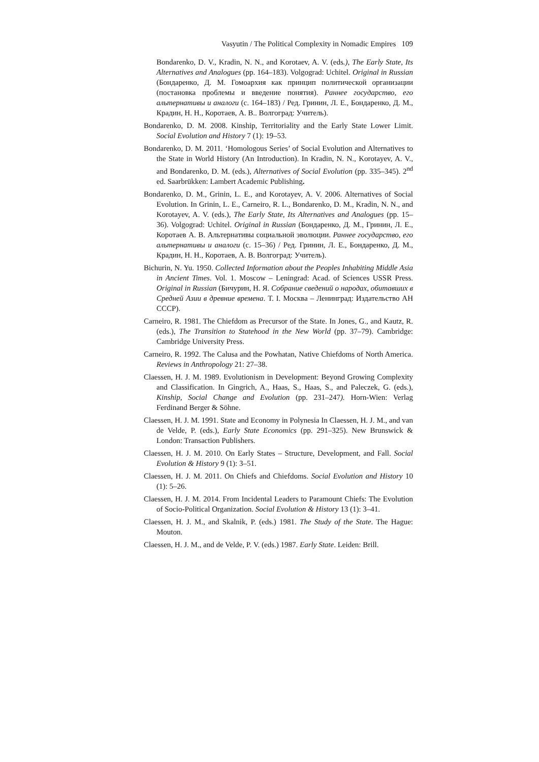Vasyutin / The Political Complexity in Nomadic Empires 109
Bondarenko, D. V., Kradin, N. N., and Korotaev, A. V. (eds.), The Early State, Its Alternatives and Analogues (pp. 164–183). Volgograd: Uchitel. Original in Russian (Бондаренко, Д. М. Гомоархия как принцип политической организации (постановка проблемы и введение понятия). Раннее государство, его альтернативы и аналоги (с. 164–183) / Ред. Гринин, Л. Е., Бондаренко, Д. М., Крадин, Н. Н., Коротаев, А. В.. Волгоград: Учитель).
Bondarenko, D. M. 2008. Kinship, Territoriality and the Early State Lower Limit. Social Evolution and History 7 (1): 19–53.
Bondarenko, D. M. 2011. ‘Homologous Series’ of Social Evolution and Alternatives to the State in World History (An Introduction). In Kradin, N. N., Korotayev, A. V., and Bondarenko, D. M. (eds.), Alternatives of Social Evolution (pp. 335–345). 2<sup>nd</sup> ed. Saarbrükken: Lambert Academic Publishing.
Bondarenko, D. M., Grinin, L. E., and Korotayev, A. V. 2006. Alternatives of Social Evolution. In Grinin, L. E., Carneiro, R. L., Bondarenko, D. M., Kradin, N. N., and Korotayev, A. V. (eds.), The Early State, Its Alternatives and Analogues (pp. 15–36). Volgograd: Uchitel. Original in Russian (Бондаренко, Д. М., Гринин, Л. Е., Коротаев А. В. Альтернативы социальной эволюции. Раннее государство, его альтернативы и аналоги (с. 15–36) / Ред. Гринин, Л. Е., Бондаренко, Д. М., Крадин, Н. Н., Коротаев, А. В. Волгоград: Учитель).
Bichurin, N. Yu. 1950. Collected Information about the Peoples Inhabiting Middle Asia in Ancient Times. Vol. 1. Moscow – Leningrad: Acad. of Sciences USSR Press. Original in Russian (Бичурин, Н. Я. Собрание сведений о народах, обитавших в Средней Азии в древние времена. Т. I. Москва – Ленинград: Издательство АН СССР).
Carneiro, R. 1981. The Chiefdom as Precursor of the State. In Jones, G., and Kautz, R. (eds.), The Transition to Statehood in the New World (pp. 37–79). Cambridge: Cambridge University Press.
Carneiro, R. 1992. The Calusa and the Powhatan, Native Chiefdoms of North America. Reviews in Anthropology 21: 27–38.
Claessen, H. J. M. 1989. Evolutionism in Development: Beyond Growing Complexity and Classification. In Gingrich, A., Haas, S., Haas, S., and Paleczek, G. (eds.), Kinship, Social Change and Evolution (pp. 231–247). Horn-Wien: Verlag Ferdinand Berger & Söhne.
Claessen, H. J. M. 1991. State and Economy in Polynesia In Claessen, H. J. M., and van de Velde, P. (eds.), Early State Economics (pp. 291–325). New Brunswick & London: Transaction Publishers.
Claessen, H. J. M. 2010. On Early States – Structure, Development, and Fall. Social Evolution & History 9 (1): 3–51.
Claessen, H. J. M. 2011. On Chiefs and Chiefdoms. Social Evolution and History 10 (1): 5–26.
Claessen, H. J. M. 2014. From Incidental Leaders to Paramount Chiefs: The Evolution of Socio-Political Organization. Social Evolution & History 13 (1): 3–41.
Claessen, H. J. M., and Skalnik, P. (eds.) 1981. The Study of the State. The Hague: Mouton.
Claessen, H. J. M., and de Velde, P. V. (eds.) 1987. Early State. Leiden: Brill.